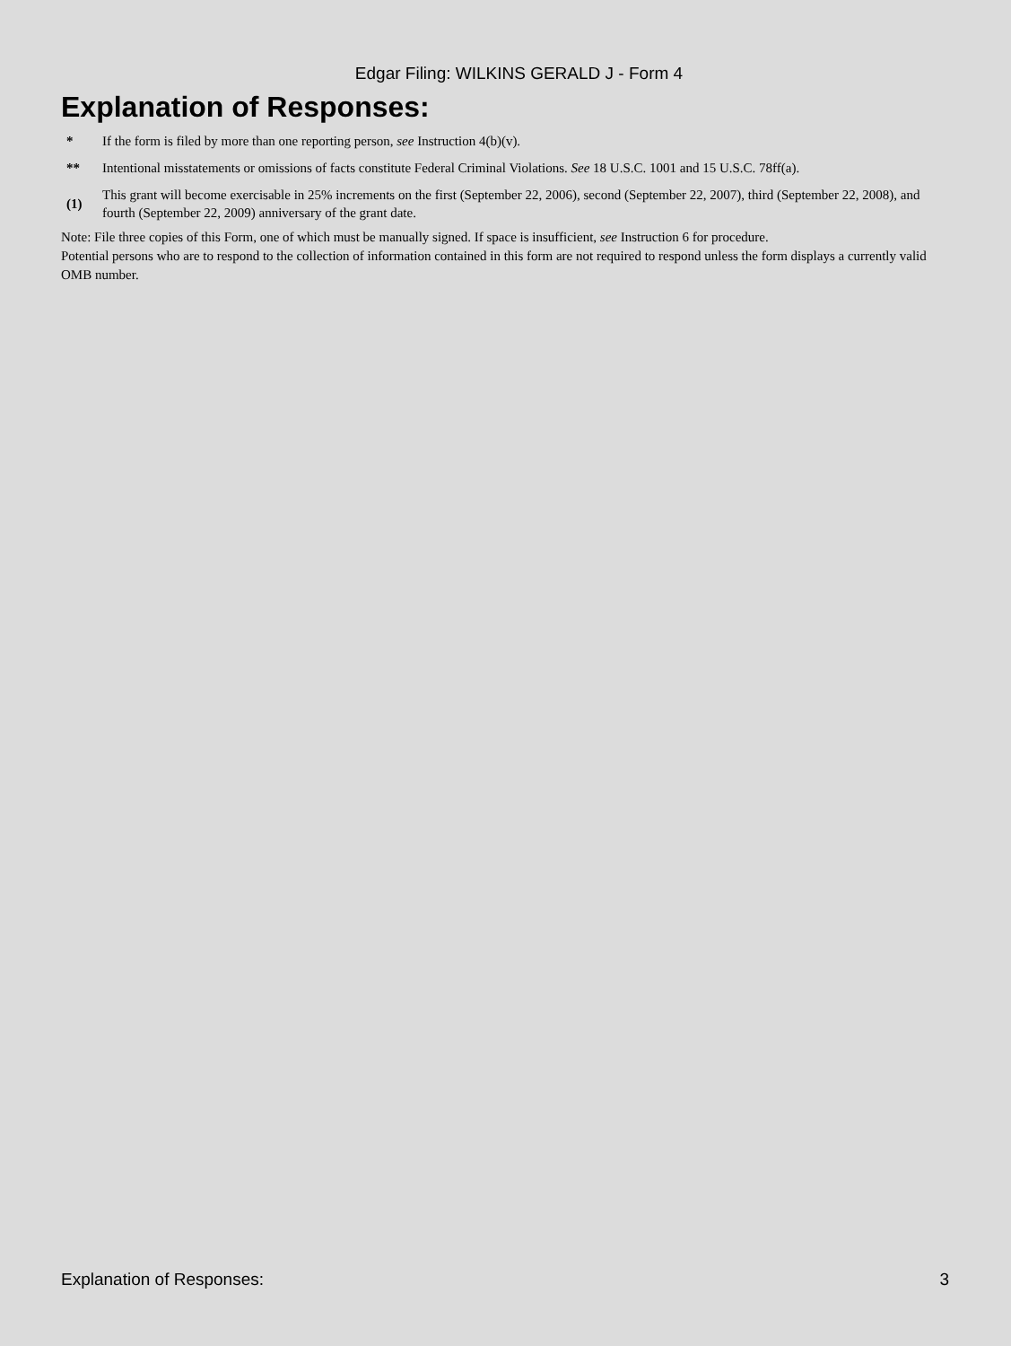Edgar Filing: WILKINS GERALD J - Form 4
Explanation of Responses:
| * | If the form is filed by more than one reporting person, see Instruction 4(b)(v). |
| ** | Intentional misstatements or omissions of facts constitute Federal Criminal Violations. See 18 U.S.C. 1001 and 15 U.S.C. 78ff(a). |
| (1) | This grant will become exercisable in 25% increments on the first (September 22, 2006), second (September 22, 2007), third (September 22, 2008), and fourth (September 22, 2009) anniversary of the grant date. |
Note: File three copies of this Form, one of which must be manually signed. If space is insufficient, see Instruction 6 for procedure.
Potential persons who are to respond to the collection of information contained in this form are not required to respond unless the form displays a currently valid OMB number.
Explanation of Responses: 3